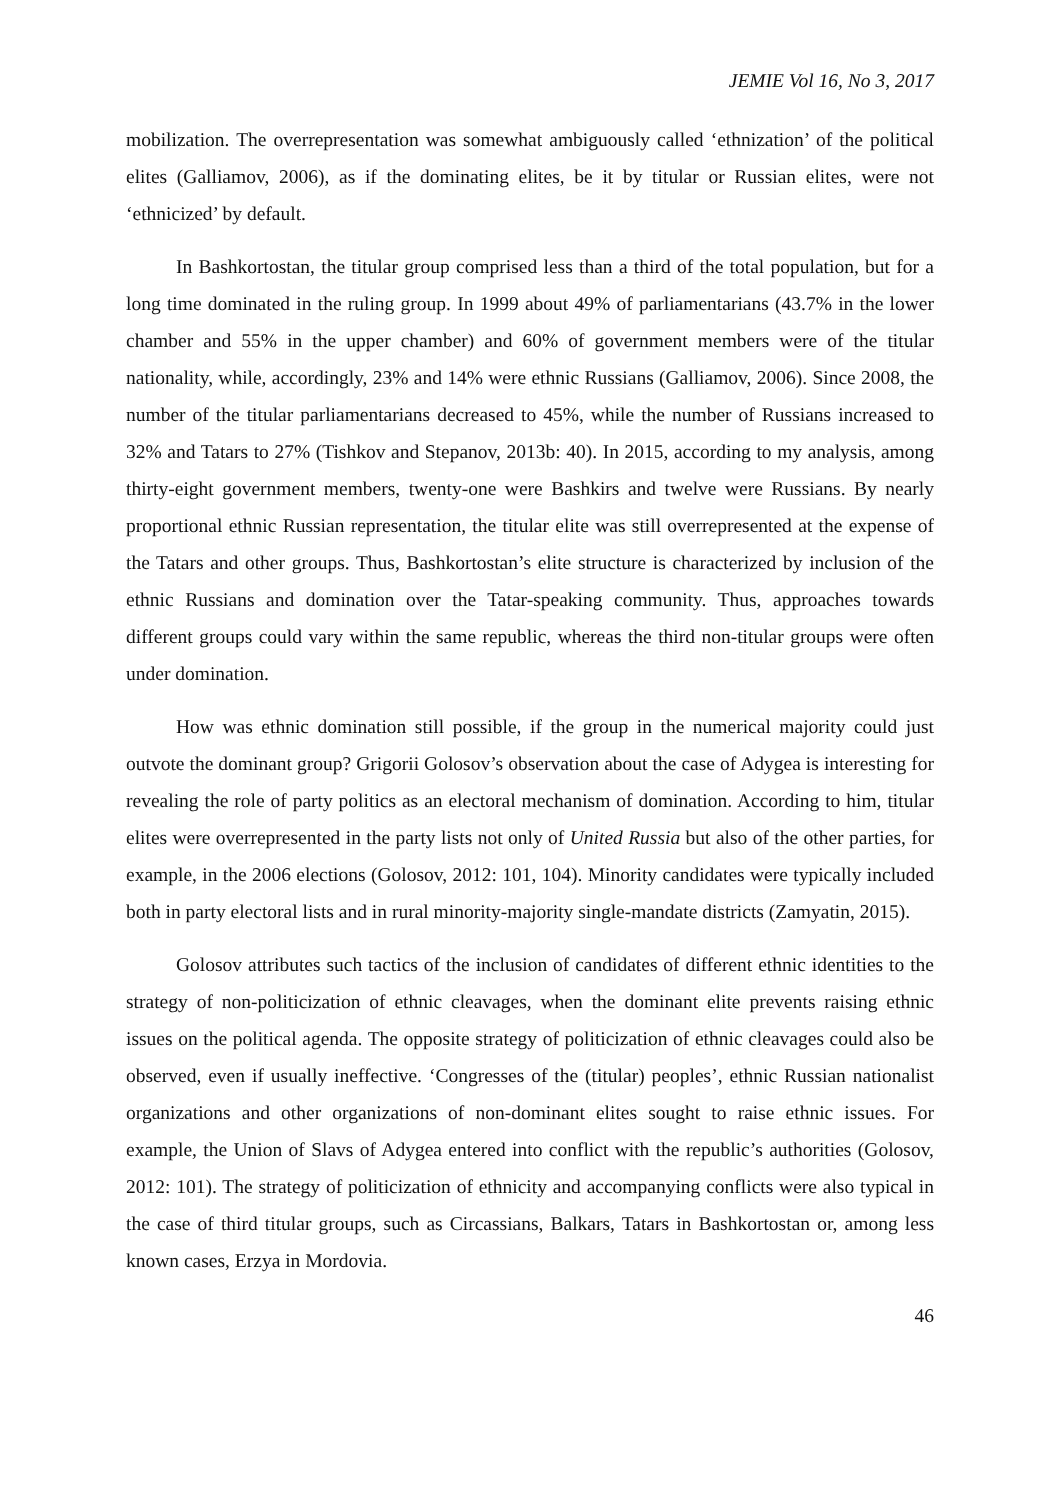JEMIE Vol 16, No 3, 2017
mobilization. The overrepresentation was somewhat ambiguously called ‘ethnization’ of the political elites (Galliamov, 2006), as if the dominating elites, be it by titular or Russian elites, were not ‘ethnicized’ by default.
In Bashkortostan, the titular group comprised less than a third of the total population, but for a long time dominated in the ruling group. In 1999 about 49% of parliamentarians (43.7% in the lower chamber and 55% in the upper chamber) and 60% of government members were of the titular nationality, while, accordingly, 23% and 14% were ethnic Russians (Galliamov, 2006). Since 2008, the number of the titular parliamentarians decreased to 45%, while the number of Russians increased to 32% and Tatars to 27% (Tishkov and Stepanov, 2013b: 40). In 2015, according to my analysis, among thirty-eight government members, twenty-one were Bashkirs and twelve were Russians. By nearly proportional ethnic Russian representation, the titular elite was still overrepresented at the expense of the Tatars and other groups. Thus, Bashkortostan’s elite structure is characterized by inclusion of the ethnic Russians and domination over the Tatar-speaking community. Thus, approaches towards different groups could vary within the same republic, whereas the third non-titular groups were often under domination.
How was ethnic domination still possible, if the group in the numerical majority could just outvote the dominant group? Grigorii Golosov’s observation about the case of Adygea is interesting for revealing the role of party politics as an electoral mechanism of domination. According to him, titular elites were overrepresented in the party lists not only of United Russia but also of the other parties, for example, in the 2006 elections (Golosov, 2012: 101, 104). Minority candidates were typically included both in party electoral lists and in rural minority-majority single-mandate districts (Zamyatin, 2015).
Golosov attributes such tactics of the inclusion of candidates of different ethnic identities to the strategy of non-politicization of ethnic cleavages, when the dominant elite prevents raising ethnic issues on the political agenda. The opposite strategy of politicization of ethnic cleavages could also be observed, even if usually ineffective. ‘Congresses of the (titular) peoples’, ethnic Russian nationalist organizations and other organizations of non-dominant elites sought to raise ethnic issues. For example, the Union of Slavs of Adygea entered into conflict with the republic’s authorities (Golosov, 2012: 101). The strategy of politicization of ethnicity and accompanying conflicts were also typical in the case of third titular groups, such as Circassians, Balkars, Tatars in Bashkortostan or, among less known cases, Erzya in Mordovia.
46